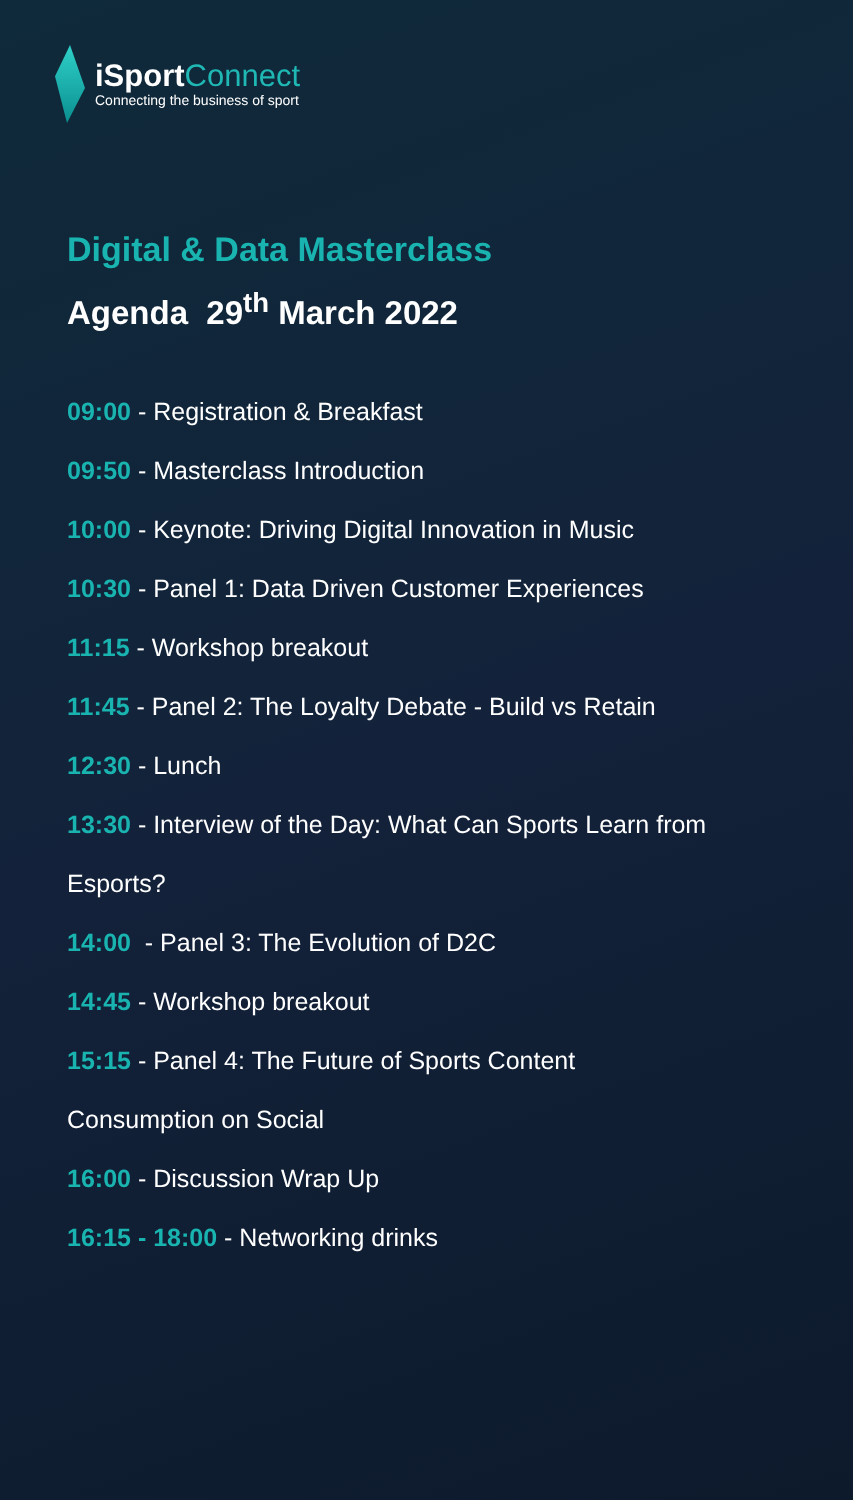iSportConnect
Connecting the business of sport
Digital & Data Masterclass
Agenda 29<sup>th</sup> March 2022
09:00 - Registration & Breakfast
09:50 - Masterclass Introduction
10:00 - Keynote: Driving Digital Innovation in Music
10:30 - Panel 1: Data Driven Customer Experiences
11:15 - Workshop breakout
11:45 - Panel 2: The Loyalty Debate - Build vs Retain
12:30 - Lunch
13:30 - Interview of the Day: What Can Sports Learn from
Esports?
14:00 - Panel 3: The Evolution of D2C
14:45 - Workshop breakout
15:15 - Panel 4: The Future of Sports Content
Consumption on Social
16:00 - Discussion Wrap Up
16:15 - 18:00 - Networking drinks